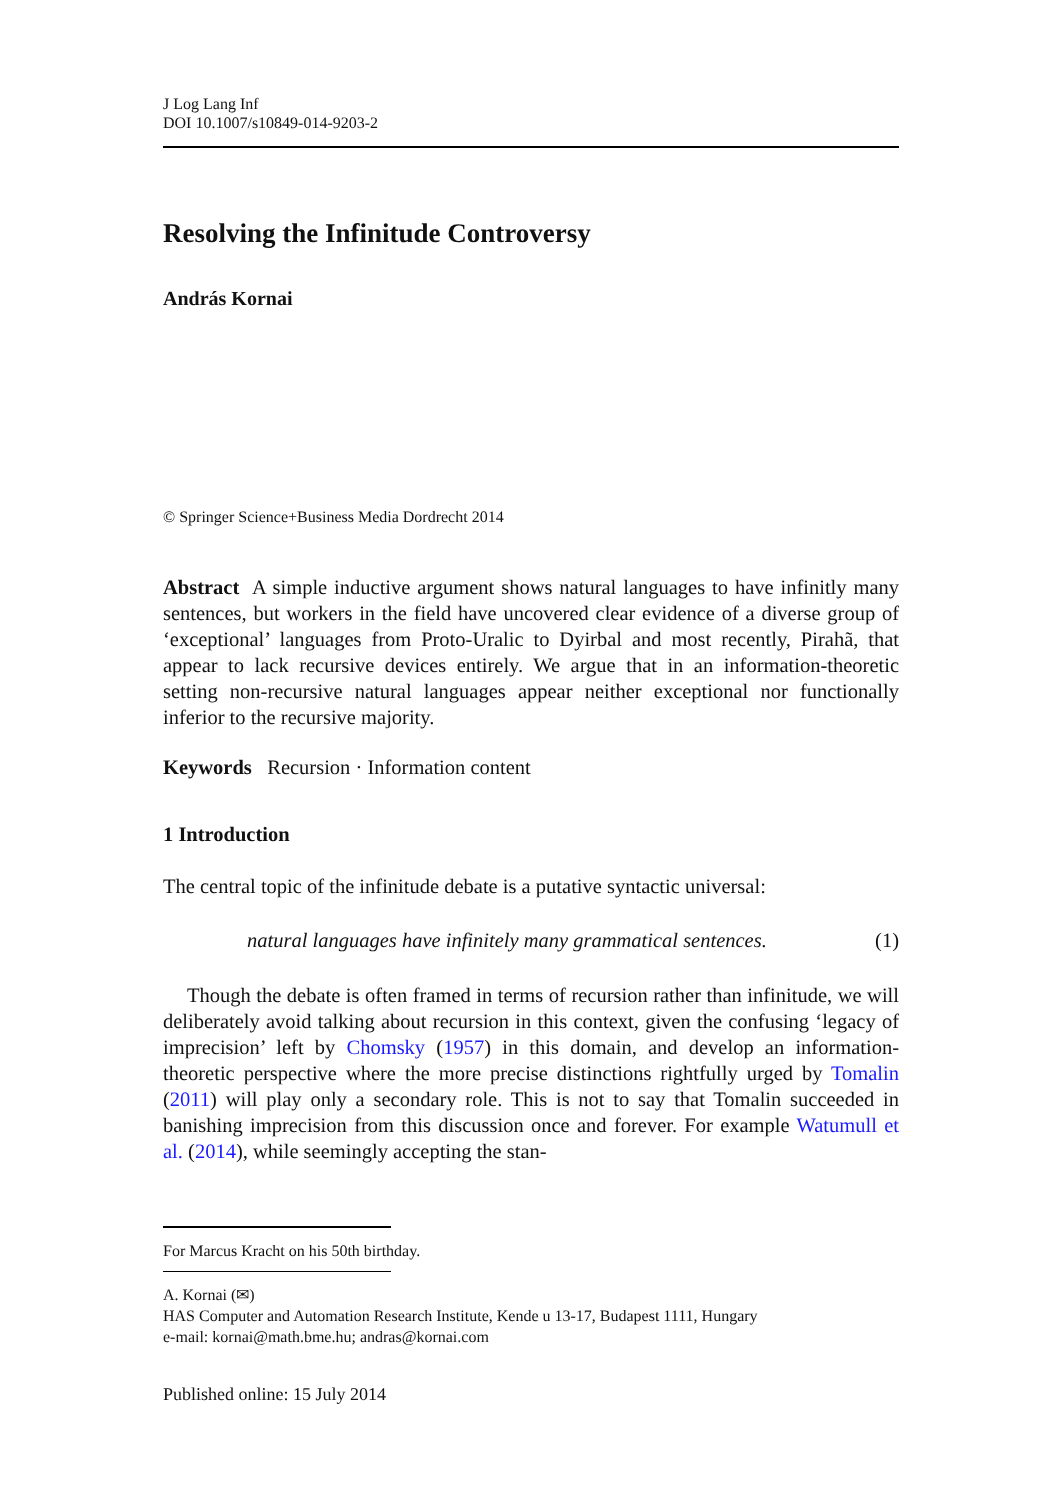J Log Lang Inf
DOI 10.1007/s10849-014-9203-2
Resolving the Infinitude Controversy
András Kornai
© Springer Science+Business Media Dordrecht 2014
Abstract A simple inductive argument shows natural languages to have infinitly many sentences, but workers in the field have uncovered clear evidence of a diverse group of ‘exceptional’ languages from Proto-Uralic to Dyirbal and most recently, Pirahã, that appear to lack recursive devices entirely. We argue that in an information-theoretic setting non-recursive natural languages appear neither exceptional nor functionally inferior to the recursive majority.
Keywords Recursion · Information content
1 Introduction
The central topic of the infinitude debate is a putative syntactic universal:
natural languages have infinitely many grammatical sentences. (1)
Though the debate is often framed in terms of recursion rather than infinitude, we will deliberately avoid talking about recursion in this context, given the confusing ‘legacy of imprecision’ left by Chomsky (1957) in this domain, and develop an information-theoretic perspective where the more precise distinctions rightfully urged by Tomalin (2011) will play only a secondary role. This is not to say that Tomalin succeeded in banishing imprecision from this discussion once and forever. For example Watumull et al. (2014), while seemingly accepting the stan-
For Marcus Kracht on his 50th birthday.
A. Kornai (✉)
HAS Computer and Automation Research Institute, Kende u 13-17, Budapest 1111, Hungary
e-mail: kornai@math.bme.hu; andras@kornai.com
Published online: 15 July 2014